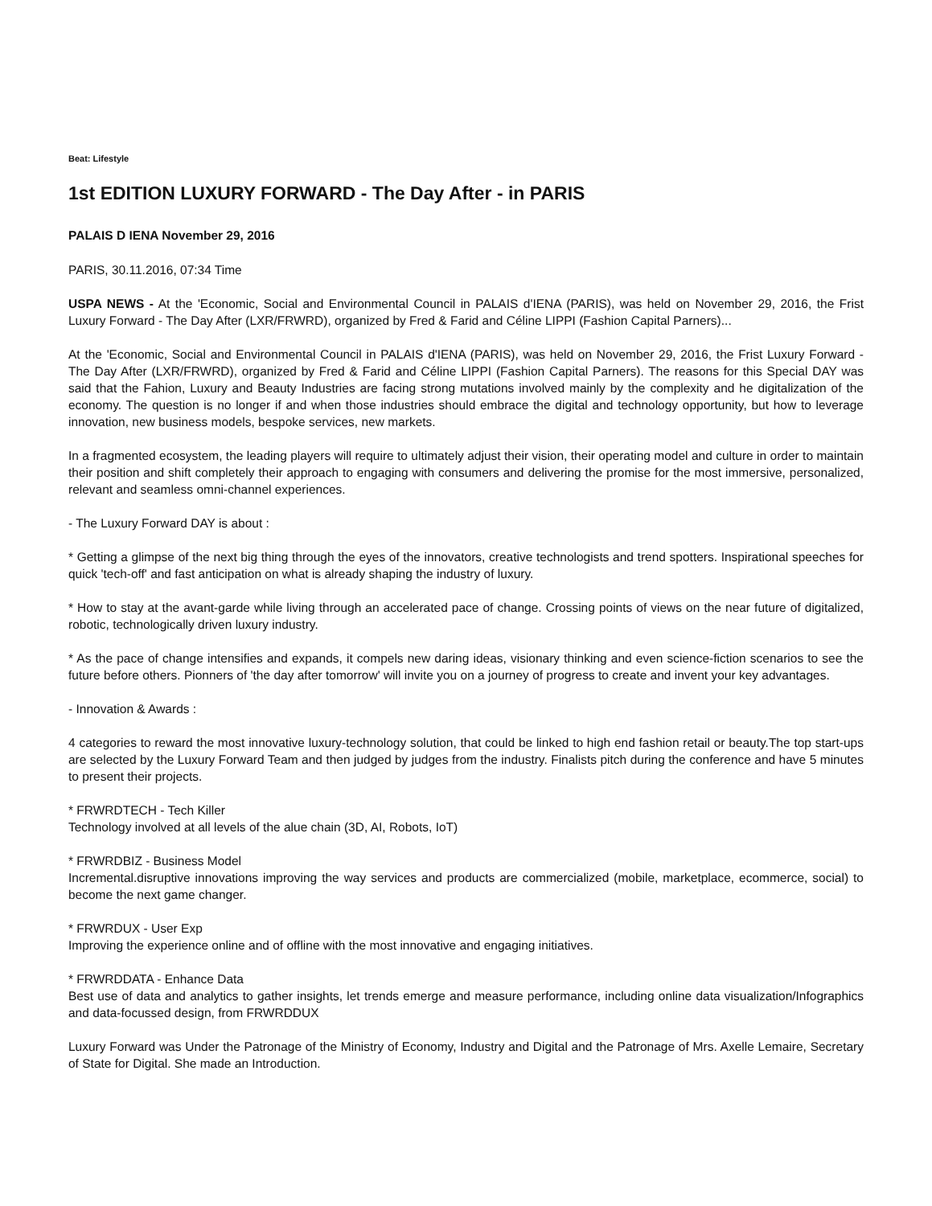Beat: Lifestyle
1st EDITION LUXURY FORWARD - The Day After - in PARIS
PALAIS D IENA November 29, 2016
PARIS, 30.11.2016, 07:34 Time
USPA NEWS - At the 'Economic, Social and Environmental Council in PALAIS d'IENA (PARIS), was held on November 29, 2016, the Frist Luxury Forward - The Day After (LXR/FRWRD), organized by Fred & Farid and Céline LIPPI (Fashion Capital Parners)...
At the 'Economic, Social and Environmental Council in PALAIS d'IENA (PARIS), was held on November 29, 2016, the Frist Luxury Forward - The Day After (LXR/FRWRD), organized by Fred & Farid and Céline LIPPI (Fashion Capital Parners). The reasons for this Special DAY was said that the Fahion, Luxury and Beauty Industries are facing strong mutations involved mainly by the complexity and he digitalization of the economy. The question is no longer if and when those industries should embrace the digital and technology opportunity, but how to leverage innovation, new business models, bespoke services, new markets.
In a fragmented ecosystem, the leading players will require to ultimately adjust their vision, their operating model and culture in order to maintain their position and shift completely their approach to engaging with consumers and delivering the promise for the most immersive, personalized, relevant and seamless omni-channel experiences.
- The Luxury Forward DAY is about :
* Getting a glimpse of the next big thing through the eyes of the innovators, creative technologists and trend spotters. Inspirational speeches for quick 'tech-off' and fast anticipation on what is already shaping the industry of luxury.
* How to stay at the avant-garde while living through an accelerated pace of change. Crossing points of views on the near future of digitalized, robotic, technologically driven luxury industry.
* As the pace of change intensifies and expands, it compels new daring ideas, visionary thinking and even science-fiction scenarios to see the future before others. Pionners of 'the day after tomorrow' will invite you on a journey of progress to create and invent your key advantages.
- Innovation & Awards :
4 categories to reward the most innovative luxury-technology solution, that could be linked to high end fashion retail or beauty.The top start-ups are selected by the Luxury Forward Team and then judged by judges from the industry. Finalists pitch during the conference and have 5 minutes to present their projects.
* FRWRDTECH - Tech Killer
Technology involved at all levels of the alue chain (3D, AI, Robots, IoT)
* FRWRDBIZ - Business Model
Incremental.disruptive innovations improving the way services and products are commercialized (mobile, marketplace, ecommerce, social) to become the next game changer.
* FRWRDUX - User Exp
Improving the experience online and of offline with the most innovative and engaging initiatives.
* FRWRDDATA - Enhance Data
Best use of data and analytics to gather insights, let trends emerge and measure performance, including online data visualization/Infographics and data-focussed design, from FRWRDDUX
Luxury Forward was Under the Patronage of the Ministry of Economy, Industry and Digital and the Patronage of Mrs. Axelle Lemaire, Secretary of State for Digital. She made an Introduction.